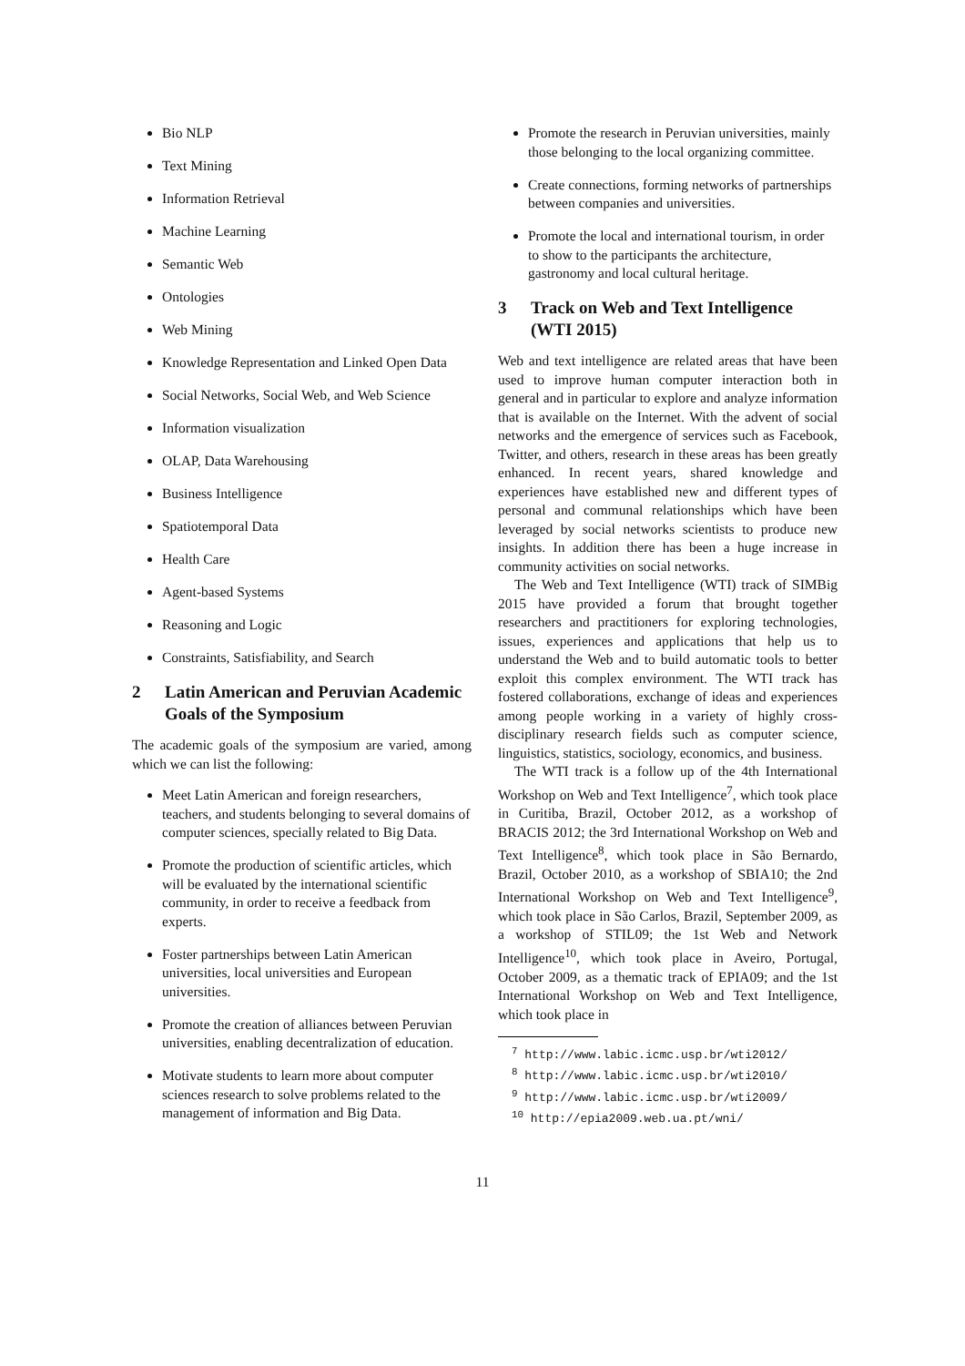Bio NLP
Text Mining
Information Retrieval
Machine Learning
Semantic Web
Ontologies
Web Mining
Knowledge Representation and Linked Open Data
Social Networks, Social Web, and Web Science
Information visualization
OLAP, Data Warehousing
Business Intelligence
Spatiotemporal Data
Health Care
Agent-based Systems
Reasoning and Logic
Constraints, Satisfiability, and Search
2 Latin American and Peruvian Academic Goals of the Symposium
The academic goals of the symposium are varied, among which we can list the following:
Meet Latin American and foreign researchers, teachers, and students belonging to several domains of computer sciences, specially related to Big Data.
Promote the production of scientific articles, which will be evaluated by the international scientific community, in order to receive a feedback from experts.
Foster partnerships between Latin American universities, local universities and European universities.
Promote the creation of alliances between Peruvian universities, enabling decentralization of education.
Motivate students to learn more about computer sciences research to solve problems related to the management of information and Big Data.
Promote the research in Peruvian universities, mainly those belonging to the local organizing committee.
Create connections, forming networks of partnerships between companies and universities.
Promote the local and international tourism, in order to show to the participants the architecture, gastronomy and local cultural heritage.
3 Track on Web and Text Intelligence (WTI 2015)
Web and text intelligence are related areas that have been used to improve human computer interaction both in general and in particular to explore and analyze information that is available on the Internet. With the advent of social networks and the emergence of services such as Facebook, Twitter, and others, research in these areas has been greatly enhanced. In recent years, shared knowledge and experiences have established new and different types of personal and communal relationships which have been leveraged by social networks scientists to produce new insights. In addition there has been a huge increase in community activities on social networks.
The Web and Text Intelligence (WTI) track of SIMBig 2015 have provided a forum that brought together researchers and practitioners for exploring technologies, issues, experiences and applications that help us to understand the Web and to build automatic tools to better exploit this complex environment. The WTI track has fostered collaborations, exchange of ideas and experiences among people working in a variety of highly cross-disciplinary research fields such as computer science, linguistics, statistics, sociology, economics, and business.
The WTI track is a follow up of the 4th International Workshop on Web and Text Intelligence<sup>7</sup>, which took place in Curitiba, Brazil, October 2012, as a workshop of BRACIS 2012; the 3rd International Workshop on Web and Text Intelligence<sup>8</sup>, which took place in São Bernardo, Brazil, October 2010, as a workshop of SBIA10; the 2nd International Workshop on Web and Text Intelligence<sup>9</sup>, which took place in São Carlos, Brazil, September 2009, as a workshop of STIL09; the 1st Web and Network Intelligence<sup>10</sup>, which took place in Aveiro, Portugal, October 2009, as a thematic track of EPIA09; and the 1st International Workshop on Web and Text Intelligence, which took place in
<sup>7</sup> http://www.labic.icmc.usp.br/wti2012/
<sup>8</sup> http://www.labic.icmc.usp.br/wti2010/
<sup>9</sup> http://www.labic.icmc.usp.br/wti2009/
<sup>10</sup> http://epia2009.web.ua.pt/wni/
11